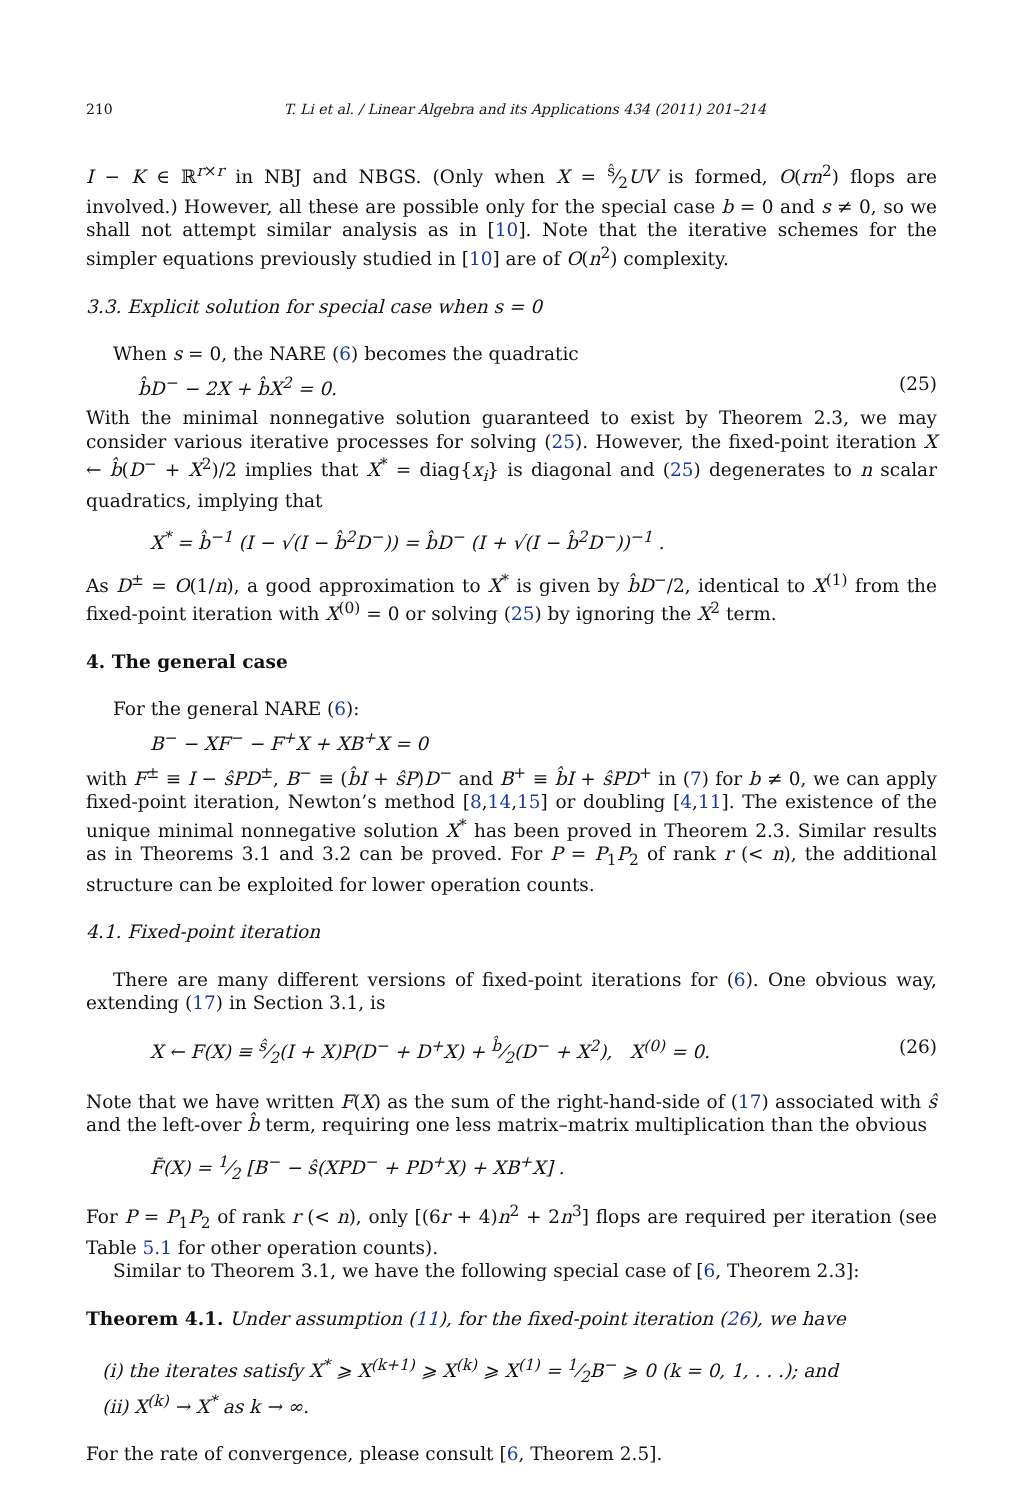210 T. Li et al. / Linear Algebra and its Applications 434 (2011) 201–214
I − K ∈ ℝ<sup>r×r</sup> in NBJ and NBGS. (Only when X = ŝ⁄2UV is formed, O(rn<sup>2</sup>) flops are involved.) However, all these are possible only for the special case b = 0 and s ≠ 0, so we shall not attempt similar analysis as in [10]. Note that the iterative schemes for the simpler equations previously studied in [10] are of O(n<sup>2</sup>) complexity.
3.3. Explicit solution for special case when s = 0
When s = 0, the NARE (6) becomes the quadratic
b̂D<sup>−</sup> − 2X + b̂X<sup>2</sup> = 0. (25)
With the minimal nonnegative solution guaranteed to exist by Theorem 2.3, we may consider various iterative processes for solving (25). However, the fixed-point iteration X ← b̂(D<sup>−</sup> + X<sup>2</sup>)/2 implies that X<sup>*</sup> = diag{x<sub>i</sub>} is diagonal and (25) degenerates to n scalar quadratics, implying that
X<sup>*</sup> = b̂<sup>−1</sup> (I − √(I − b̂<sup>2</sup>D<sup>−</sup>)) = b̂D<sup>−</sup> (I + √(I − b̂<sup>2</sup>D<sup>−</sup>))<sup>−1</sup> .
As D<sup>±</sup> = O(1/n), a good approximation to X<sup>*</sup> is given by b̂D<sup>−</sup>/2, identical to X<sup>(1)</sup> from the fixed-point iteration with X<sup>(0)</sup> = 0 or solving (25) by ignoring the X<sup>2</sup> term.
4. The general case
For the general NARE (6):
B<sup>−</sup> − XF<sup>−</sup> − F<sup>+</sup>X + XB<sup>+</sup>X = 0
with F<sup>±</sup> ≡ I − ŝPD<sup>±</sup>, B<sup>−</sup> ≡ (b̂I + ŝP)D<sup>−</sup> and B<sup>+</sup> ≡ b̂I + ŝPD<sup>+</sup> in (7) for b ≠ 0, we can apply fixed-point iteration, Newton’s method [8,14,15] or doubling [4,11]. The existence of the unique minimal nonnegative solution X<sup>*</sup> has been proved in Theorem 2.3. Similar results as in Theorems 3.1 and 3.2 can be proved. For P = P<sub>1</sub>P<sub>2</sub> of rank r (< n), the additional structure can be exploited for lower operation counts.
4.1. Fixed-point iteration
There are many different versions of fixed-point iterations for (6). One obvious way, extending (17) in Section 3.1, is
X ← F(X) ≡ ŝ⁄2(I + X)P(D<sup>−</sup> + D<sup>+</sup>X) + b̂⁄2(D<sup>−</sup> + X<sup>2</sup>), X<sup>(0)</sup> = 0. (26)
Note that we have written F(X) as the sum of the right-hand-side of (17) associated with ŝ and the left-over b̂ term, requiring one less matrix–matrix multiplication than the obvious
F̃(X) = 1⁄2 [B<sup>−</sup> − ŝ(XPD<sup>−</sup> + PD<sup>+</sup>X) + XB<sup>+</sup>X] .
For P = P<sub>1</sub>P<sub>2</sub> of rank r (< n), only [(6r + 4)n<sup>2</sup> + 2n<sup>3</sup>] flops are required per iteration (see Table 5.1 for other operation counts).
Similar to Theorem 3.1, we have the following special case of [6, Theorem 2.3]:
Theorem 4.1. Under assumption (11), for the fixed-point iteration (26), we have
(i) the iterates satisfy X<sup>*</sup> ⩾ X<sup>(k+1)</sup> ⩾ X<sup>(k)</sup> ⩾ X<sup>(1)</sup> = 1⁄2B<sup>−</sup> ⩾ 0 (k = 0, 1, . . .); and
(ii) X<sup>(k)</sup> → X<sup>*</sup> as k → ∞.
For the rate of convergence, please consult [6, Theorem 2.5].